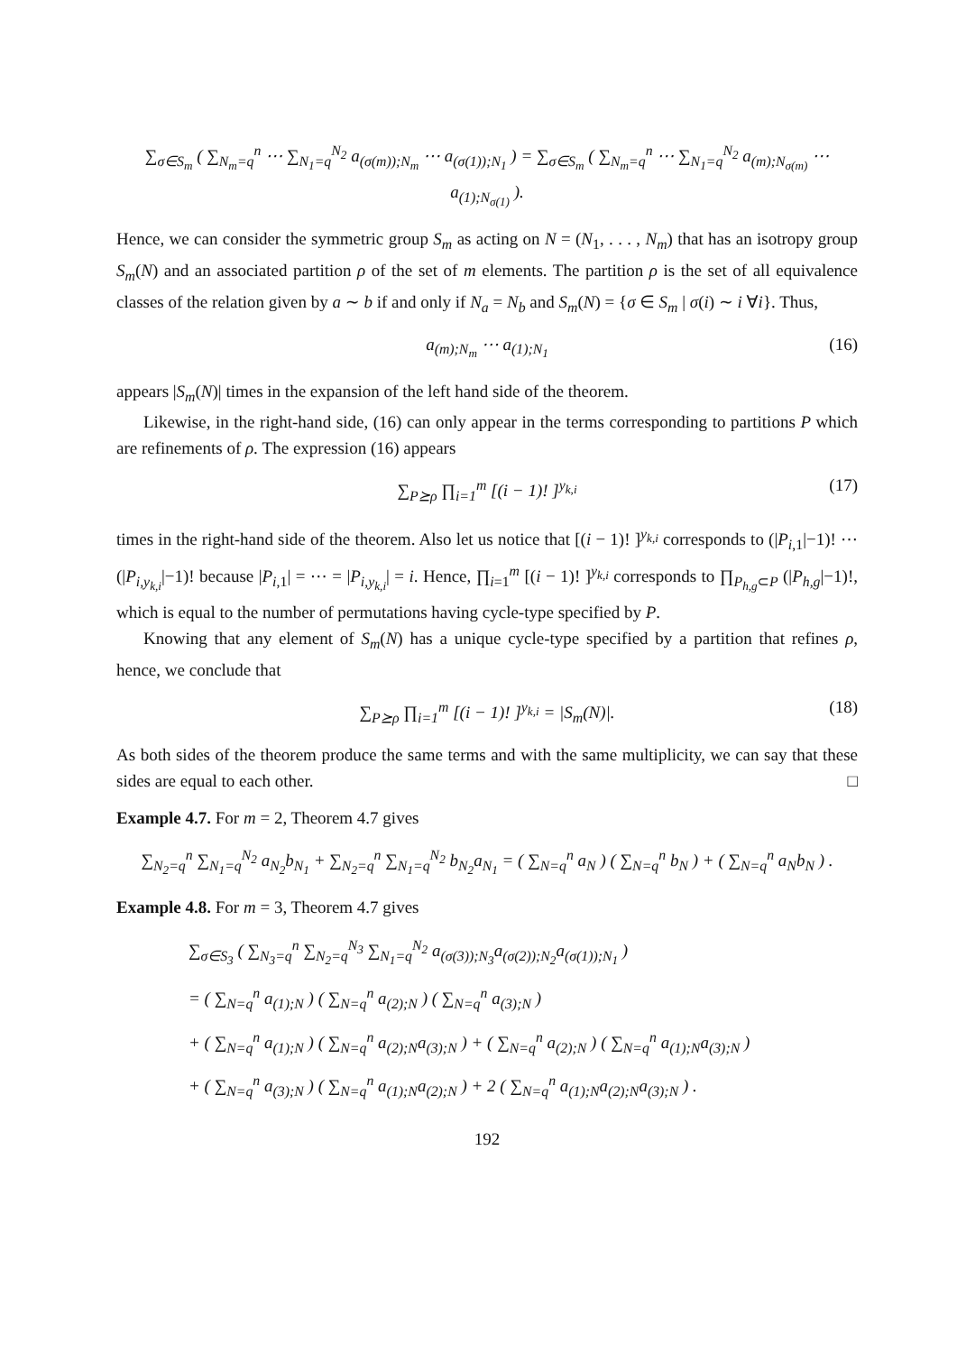∑<sub>σ∈S<sub>m</sub></sub> ( ∑<sub>N<sub>m</sub>=q</sub><sup>n</sup> ⋯ ∑<sub>N<sub>1</sub>=q</sub><sup>N<sub>2</sub></sup> a<sub>(σ(m));N<sub>m</sub></sub> ⋯ a<sub>(σ(1));N<sub>1</sub></sub> ) = ∑<sub>σ∈S<sub>m</sub></sub> ( ∑<sub>N<sub>m</sub>=q</sub><sup>n</sup> ⋯ ∑<sub>N<sub>1</sub>=q</sub><sup>N<sub>2</sub></sup> a<sub>(m);N<sub>σ(m)</sub></sub> ⋯ a<sub>(1);N<sub>σ(1)</sub></sub> ).
Hence, we can consider the symmetric group S<sub>m</sub> as acting on N = (N<sub>1</sub>, . . . , N<sub>m</sub>) that has an isotropy group S<sub>m</sub>(N) and an associated partition ρ of the set of m elements. The partition ρ is the set of all equivalence classes of the relation given by a ∼ b if and only if N<sub>a</sub> = N<sub>b</sub> and S<sub>m</sub>(N) = {σ ∈ S<sub>m</sub> | σ(i) ∼ i ∀i}. Thus,
a<sub>(m);N<sub>m</sub></sub> ⋯ a<sub>(1);N<sub>1</sub></sub> (16)
appears |S<sub>m</sub>(N)| times in the expansion of the left hand side of the theorem.
Likewise, in the right-hand side, (16) can only appear in the terms corresponding to partitions P which are refinements of ρ. The expression (16) appears
∑<sub>P⪰ρ</sub> ∏<sub>i=1</sub><sup>m</sup> [(i − 1)! ]<sup>y<sub>k,i</sub></sup> (17)
times in the right-hand side of the theorem. Also let us notice that [(i − 1)! ]<sup>y<sub>k,i</sub></sup> corresponds to (|P<sub>i,1</sub>|−1)! ⋯ (|P<sub>i,y<sub>k,i</sub></sub>|−1)! because |P<sub>i,1</sub>| = ⋯ = |P<sub>i,y<sub>k,i</sub></sub>| = i. Hence, ∏<sub>i=1</sub><sup>m</sup> [(i − 1)! ]<sup>y<sub>k,i</sub></sup> corresponds to ∏<sub>P<sub>h,g</sub>⊂P</sub> (|P<sub>h,g</sub>|−1)!, which is equal to the number of permutations having cycle-type specified by P.
Knowing that any element of S<sub>m</sub>(N) has a unique cycle-type specified by a partition that refines ρ, hence, we conclude that
∑<sub>P⪰ρ</sub> ∏<sub>i=1</sub><sup>m</sup> [(i − 1)! ]<sup>y<sub>k,i</sub></sup> = |S<sub>m</sub>(N)|. (18)
As both sides of the theorem produce the same terms and with the same multiplicity, we can say that these sides are equal to each other. □
Example 4.7. For m = 2, Theorem 4.7 gives
∑<sub>N<sub>2</sub>=q</sub><sup>n</sup> ∑<sub>N<sub>1</sub>=q</sub><sup>N<sub>2</sub></sup> a<sub>N<sub>2</sub></sub>b<sub>N<sub>1</sub></sub> + ∑<sub>N<sub>2</sub>=q</sub><sup>n</sup> ∑<sub>N<sub>1</sub>=q</sub><sup>N<sub>2</sub></sup> b<sub>N<sub>2</sub></sub>a<sub>N<sub>1</sub></sub> = ( ∑<sub>N=q</sub><sup>n</sup> a<sub>N</sub> ) ( ∑<sub>N=q</sub><sup>n</sup> b<sub>N</sub> ) + ( ∑<sub>N=q</sub><sup>n</sup> a<sub>N</sub>b<sub>N</sub> ) .
Example 4.8. For m = 3, Theorem 4.7 gives
∑<sub>σ∈S<sub>3</sub></sub> ( ∑<sub>N<sub>3</sub>=q</sub><sup>n</sup> ∑<sub>N<sub>2</sub>=q</sub><sup>N<sub>3</sub></sup> ∑<sub>N<sub>1</sub>=q</sub><sup>N<sub>2</sub></sup> a<sub>(σ(3));N<sub>3</sub></sub>a<sub>(σ(2));N<sub>2</sub></sub>a<sub>(σ(1));N<sub>1</sub></sub> )
= ( ∑<sub>N=q</sub><sup>n</sup> a<sub>(1);N</sub> ) ( ∑<sub>N=q</sub><sup>n</sup> a<sub>(2);N</sub> ) ( ∑<sub>N=q</sub><sup>n</sup> a<sub>(3);N</sub> )
+ ( ∑<sub>N=q</sub><sup>n</sup> a<sub>(1);N</sub> ) ( ∑<sub>N=q</sub><sup>n</sup> a<sub>(2);N</sub>a<sub>(3);N</sub> ) + ( ∑<sub>N=q</sub><sup>n</sup> a<sub>(2);N</sub> ) ( ∑<sub>N=q</sub><sup>n</sup> a<sub>(1);N</sub>a<sub>(3);N</sub> )
+ ( ∑<sub>N=q</sub><sup>n</sup> a<sub>(3);N</sub> ) ( ∑<sub>N=q</sub><sup>n</sup> a<sub>(1);N</sub>a<sub>(2);N</sub> ) + 2 ( ∑<sub>N=q</sub><sup>n</sup> a<sub>(1);N</sub>a<sub>(2);N</sub>a<sub>(3);N</sub> ) .
192